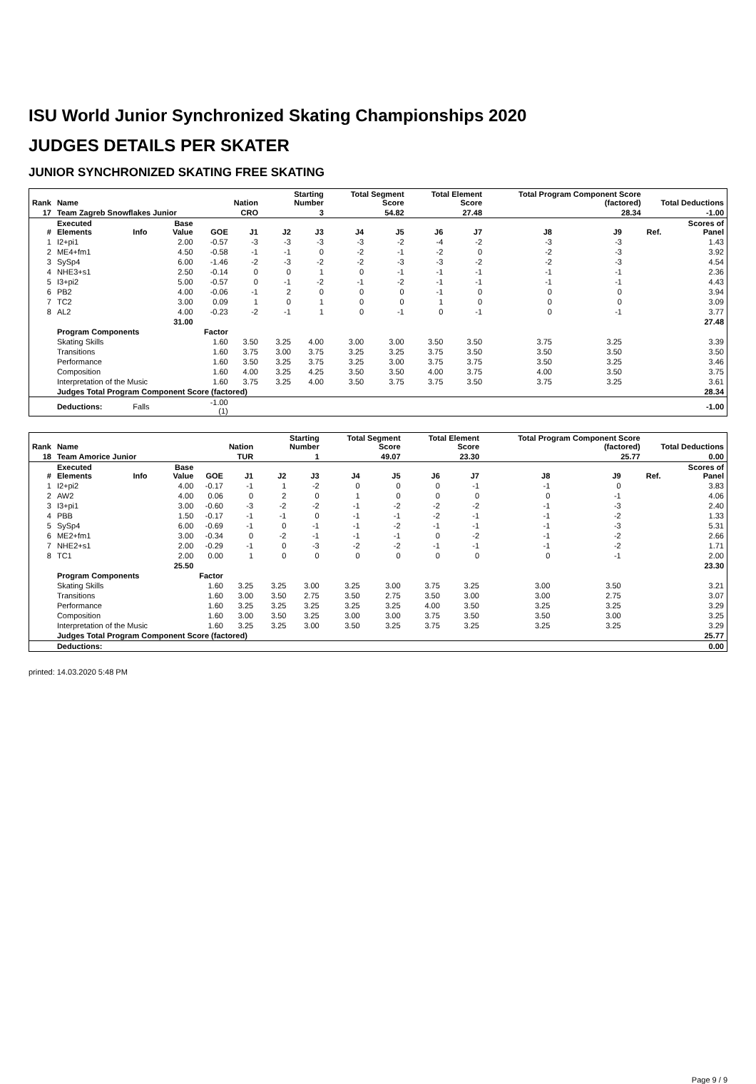ISU World Junior Synchronized Skating Championships 2020
JUDGES DETAILS PER SKATER
JUNIOR SYNCHRONIZED SKATING FREE SKATING
| Rank | Name | | | | Nation | Starting Number | | Total Segment Score | | Total Element Score | | Total Program Component Score (factored) | | | Total Deductions | |
| --- | --- | --- | --- | --- | --- | --- | --- | --- | --- | --- | --- | --- | --- | --- | --- | --- |
| 17 | Team Zagreb Snowflakes Junior | | | | CRO | 3 | | 54.82 | | 27.48 | | 28.34 | | | -1.00 | |
| # | Executed Elements | Info | Base Value | GOE | J1 | J2 | J3 | J4 | J5 | J6 | J7 | J8 | J9 | | Ref. | Scores of Panel |
| 1 | I2+pi1 | | 2.00 | -0.57 | -3 | -3 | -3 | -3 | -2 | -4 | -2 | -3 | -3 | | | 1.43 |
| 2 | ME4+fm1 | | 4.50 | -0.58 | -1 | -1 | 0 | -2 | -1 | -2 | 0 | -2 | -3 | | | 3.92 |
| 3 | SySp4 | | 6.00 | -1.46 | -2 | -3 | -2 | -2 | -3 | -3 | -2 | -2 | -3 | | | 4.54 |
| 4 | NHE3+s1 | | 2.50 | -0.14 | 0 | 0 | 1 | 0 | -1 | -1 | -1 | -1 | -1 | | | 2.36 |
| 5 | I3+pi2 | | 5.00 | -0.57 | 0 | -1 | -2 | -1 | -2 | -1 | -1 | -1 | -1 | | | 4.43 |
| 6 | PB2 | | 4.00 | -0.06 | -1 | 2 | 0 | 0 | 0 | -1 | 0 | 0 | 0 | | | 3.94 |
| 7 | TC2 | | 3.00 | 0.09 | 1 | 0 | 1 | 0 | 0 | 1 | 0 | 0 | 0 | | | 3.09 |
| 8 | AL2 | | 4.00 | -0.23 | -2 | -1 | 1 | 0 | -1 | 0 | -1 | 0 | -1 | | | 3.77 |
| | | | 31.00 | | | | | | | | | | | | | 27.48 |
| | Program Components | | | Factor | | | | | | | | | | | | |
| | Skating Skills | | | 1.60 | 3.50 | 3.25 | 4.00 | 3.00 | 3.00 | 3.50 | 3.50 | 3.75 | 3.25 | | | 3.39 |
| | Transitions | | | 1.60 | 3.75 | 3.00 | 3.75 | 3.25 | 3.25 | 3.75 | 3.50 | 3.50 | 3.50 | | | 3.50 |
| | Performance | | | 1.60 | 3.50 | 3.25 | 3.75 | 3.25 | 3.00 | 3.75 | 3.75 | 3.50 | 3.25 | | | 3.46 |
| | Composition | | | 1.60 | 4.00 | 3.25 | 4.25 | 3.50 | 3.50 | 4.00 | 3.75 | 4.00 | 3.50 | | | 3.75 |
| | Interpretation of the Music | | | 1.60 | 3.75 | 3.25 | 4.00 | 3.50 | 3.75 | 3.75 | 3.50 | 3.75 | 3.25 | | | 3.61 |
| | Judges Total Program Component Score (factored) | | | | | | | | | | | | | | | 28.34 |
| | Deductions: | Falls | | -1.00 (1) | | | | | | | | | | | | -1.00 |
| Rank | Name | | | | Nation | Starting Number | | Total Segment Score | | Total Element Score | | Total Program Component Score (factored) | | | Total Deductions | |
| --- | --- | --- | --- | --- | --- | --- | --- | --- | --- | --- | --- | --- | --- | --- | --- | --- |
| 18 | Team Amorice Junior | | | | TUR | 1 | | 49.07 | | 23.30 | | 25.77 | | | 0.00 | |
| # | Executed Elements | Info | Base Value | GOE | J1 | J2 | J3 | J4 | J5 | J6 | J7 | J8 | J9 | | Ref. | Scores of Panel |
| 1 | I2+pi2 | | 4.00 | -0.17 | -1 | 1 | -2 | 0 | 0 | 0 | -1 | -1 | 0 | | | 3.83 |
| 2 | AW2 | | 4.00 | 0.06 | 0 | 2 | 0 | 1 | 0 | 0 | 0 | 0 | -1 | | | 4.06 |
| 3 | I3+pi1 | | 3.00 | -0.60 | -3 | -2 | -2 | -1 | -2 | -2 | -2 | -1 | -3 | | | 2.40 |
| 4 | PBB | | 1.50 | -0.17 | -1 | -1 | 0 | -1 | -1 | -2 | -1 | -1 | -2 | | | 1.33 |
| 5 | SySp4 | | 6.00 | -0.69 | -1 | 0 | -1 | -1 | -2 | -1 | -1 | -1 | -3 | | | 5.31 |
| 6 | ME2+fm1 | | 3.00 | -0.34 | 0 | -2 | -1 | -1 | -1 | 0 | -2 | -1 | -2 | | | 2.66 |
| 7 | NHE2+s1 | | 2.00 | -0.29 | -1 | 0 | -3 | -2 | -2 | -1 | -1 | -1 | -2 | | | 1.71 |
| 8 | TC1 | | 2.00 | 0.00 | 1 | 0 | 0 | 0 | 0 | 0 | 0 | 0 | -1 | | | 2.00 |
| | | | 25.50 | | | | | | | | | | | | | 23.30 |
| | Program Components | | | Factor | | | | | | | | | | | | |
| | Skating Skills | | | 1.60 | 3.25 | 3.25 | 3.00 | 3.25 | 3.00 | 3.75 | 3.25 | 3.00 | 3.50 | | | 3.21 |
| | Transitions | | | 1.60 | 3.00 | 3.50 | 2.75 | 3.50 | 2.75 | 3.50 | 3.00 | 3.00 | 2.75 | | | 3.07 |
| | Performance | | | 1.60 | 3.25 | 3.25 | 3.25 | 3.25 | 3.25 | 4.00 | 3.50 | 3.25 | 3.25 | | | 3.29 |
| | Composition | | | 1.60 | 3.00 | 3.50 | 3.25 | 3.00 | 3.00 | 3.75 | 3.50 | 3.50 | 3.00 | | | 3.25 |
| | Interpretation of the Music | | | 1.60 | 3.25 | 3.25 | 3.00 | 3.50 | 3.25 | 3.75 | 3.25 | 3.25 | 3.25 | | | 3.29 |
| | Judges Total Program Component Score (factored) | | | | | | | | | | | | | | | 25.77 |
| | Deductions: | | | | | | | | | | | | | | | 0.00 |
printed: 14.03.2020 5:48 PM
Page 9 / 9